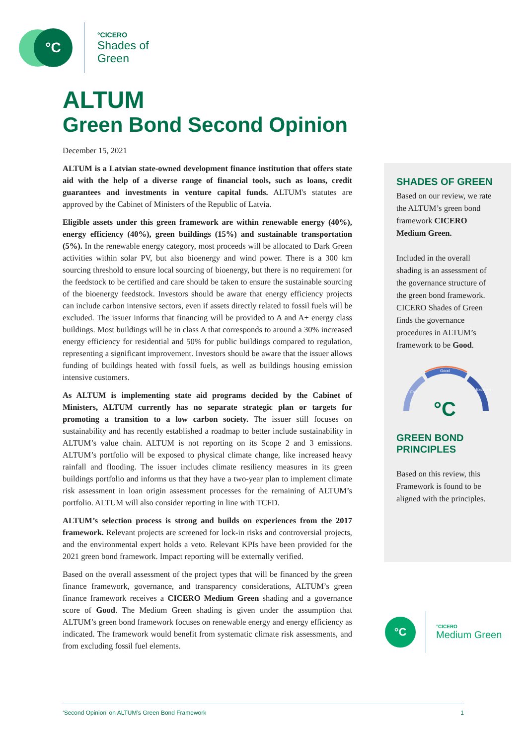°C
°CICERO
Shades of
Green
ALTUM
Green Bond Second Opinion
December 15, 2021
ALTUM is a Latvian state-owned development finance institution that offers state aid with the help of a diverse range of financial tools, such as loans, credit guarantees and investments in venture capital funds. ALTUM's statutes are approved by the Cabinet of Ministers of the Republic of Latvia.
Eligible assets under this green framework are within renewable energy (40%), energy efficiency (40%), green buildings (15%) and sustainable transportation (5%). In the renewable energy category, most proceeds will be allocated to Dark Green activities within solar PV, but also bioenergy and wind power. There is a 300 km sourcing threshold to ensure local sourcing of bioenergy, but there is no requirement for the feedstock to be certified and care should be taken to ensure the sustainable sourcing of the bioenergy feedstock. Investors should be aware that energy efficiency projects can include carbon intensive sectors, even if assets directly related to fossil fuels will be excluded. The issuer informs that financing will be provided to A and A+ energy class buildings. Most buildings will be in class A that corresponds to around a 30% increased energy efficiency for residential and 50% for public buildings compared to regulation, representing a significant improvement. Investors should be aware that the issuer allows funding of buildings heated with fossil fuels, as well as buildings housing emission intensive customers.
As ALTUM is implementing state aid programs decided by the Cabinet of Ministers, ALTUM currently has no separate strategic plan or targets for promoting a transition to a low carbon society. The issuer still focuses on sustainability and has recently established a roadmap to better include sustainability in ALTUM’s value chain. ALTUM is not reporting on its Scope 2 and 3 emissions. ALTUM’s portfolio will be exposed to physical climate change, like increased heavy rainfall and flooding. The issuer includes climate resiliency measures in its green buildings portfolio and informs us that they have a two-year plan to implement climate risk assessment in loan origin assessment processes for the remaining of ALTUM’s portfolio. ALTUM will also consider reporting in line with TCFD.
ALTUM’s selection process is strong and builds on experiences from the 2017 framework. Relevant projects are screened for lock-in risks and controversial projects, and the environmental expert holds a veto. Relevant KPIs have been provided for the 2021 green bond framework. Impact reporting will be externally verified.
Based on the overall assessment of the project types that will be financed by the green finance framework, governance, and transparency considerations, ALTUM’s green finance framework receives a CICERO Medium Green shading and a governance score of Good. The Medium Green shading is given under the assumption that ALTUM’s green bond framework focuses on renewable energy and energy efficiency as indicated. The framework would benefit from systematic climate risk assessments, and from excluding fossil fuel elements.
SHADES OF GREEN
Based on our review, we rate the ALTUM’s green bond framework CICERO Medium Green.
Included in the overall shading is an assessment of the governance structure of the green bond framework. CICERO Shades of Green finds the governance procedures in ALTUM’s framework to be Good.
Good
Fair
Excellent
°C
GREEN BOND
PRINCIPLES
Based on this review, this Framework is found to be aligned with the principles.
°C
°CICERO
Medium Green
‘Second Opinion’ on ALTUM’s Green Bond Framework 1